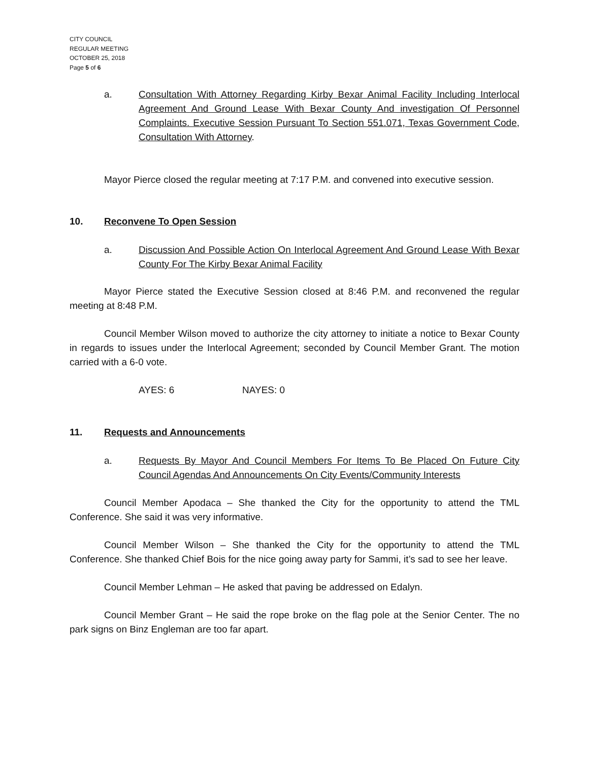CITY COUNCIL
REGULAR MEETING
OCTOBER 25, 2018
Page 5 of 6
a. Consultation With Attorney Regarding Kirby Bexar Animal Facility Including Interlocal Agreement And Ground Lease With Bexar County And investigation Of Personnel Complaints. Executive Session Pursuant To Section 551.071, Texas Government Code, Consultation With Attorney.
Mayor Pierce closed the regular meeting at 7:17 P.M. and convened into executive session.
10. Reconvene To Open Session
a. Discussion And Possible Action On Interlocal Agreement And Ground Lease With Bexar County For The Kirby Bexar Animal Facility
Mayor Pierce stated the Executive Session closed at 8:46 P.M. and reconvened the regular meeting at 8:48 P.M.
Council Member Wilson moved to authorize the city attorney to initiate a notice to Bexar County in regards to issues under the Interlocal Agreement; seconded by Council Member Grant. The motion carried with a 6-0 vote.
AYES: 6 NAYES: 0
11. Requests and Announcements
a. Requests By Mayor And Council Members For Items To Be Placed On Future City Council Agendas And Announcements On City Events/Community Interests
Council Member Apodaca – She thanked the City for the opportunity to attend the TML Conference. She said it was very informative.
Council Member Wilson – She thanked the City for the opportunity to attend the TML Conference. She thanked Chief Bois for the nice going away party for Sammi, it’s sad to see her leave.
Council Member Lehman – He asked that paving be addressed on Edalyn.
Council Member Grant – He said the rope broke on the flag pole at the Senior Center. The no park signs on Binz Engleman are too far apart.